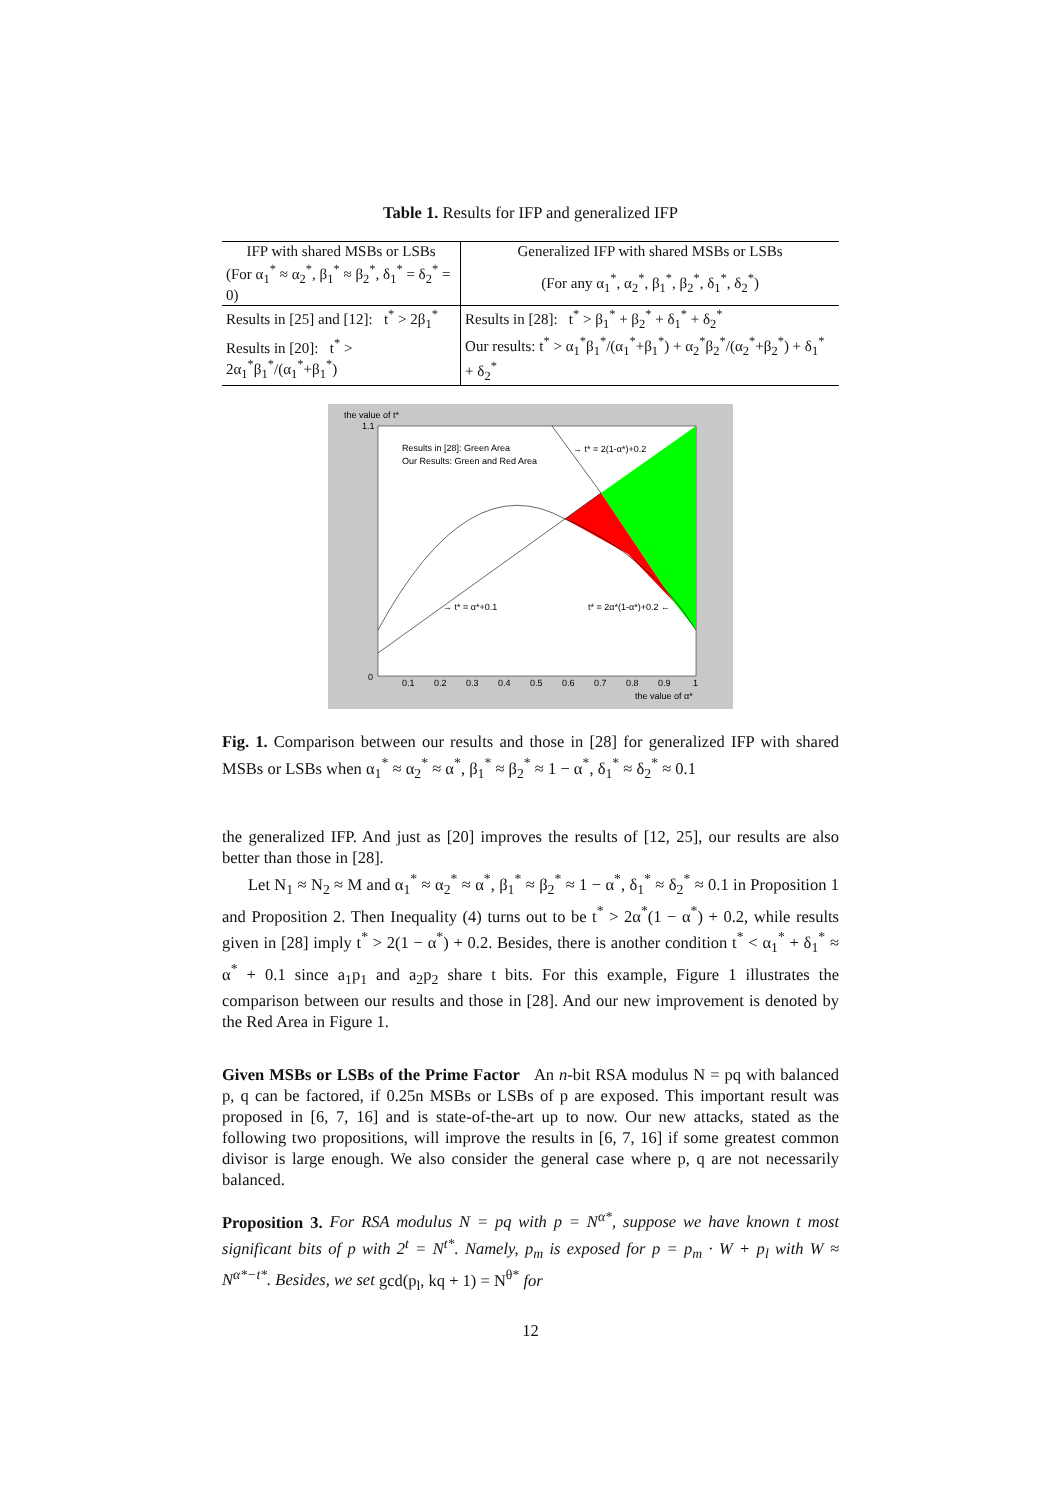Table 1. Results for IFP and generalized IFP
| IFP with shared MSBs or LSBs | Generalized IFP with shared MSBs or LSBs |
| --- | --- |
| (For α<sub>1</sub><sup>*</sup> ≈ α<sub>2</sub><sup>*</sup>, β<sub>1</sub><sup>*</sup> ≈ β<sub>2</sub><sup>*</sup>, δ<sub>1</sub><sup>*</sup> = δ<sub>2</sub><sup>*</sup> = 0) | (For any α<sub>1</sub><sup>*</sup>, α<sub>2</sub><sup>*</sup>, β<sub>1</sub><sup>*</sup>, β<sub>2</sub><sup>*</sup>, δ<sub>1</sub><sup>*</sup>, δ<sub>2</sub><sup>*</sup>) |
| Results in [25] and [12]: t<sup>*</sup> > 2β<sub>1</sub><sup>*</sup> | Results in [28]: t<sup>*</sup> > β<sub>1</sub><sup>*</sup> + β<sub>2</sub><sup>*</sup> + δ<sub>1</sub><sup>*</sup> + δ<sub>2</sub><sup>*</sup> |
| Results in [20]: t<sup>*</sup> > 2α<sub>1</sub><sup>*</sup>β<sub>1</sub><sup>*</sup>/(α<sub>1</sub><sup>*</sup>+β<sub>1</sub><sup>*</sup>) | Our results: t<sup>*</sup> > α<sub>1</sub><sup>*</sup>β<sub>1</sub><sup>*</sup>/(α<sub>1</sub><sup>*</sup>+β<sub>1</sub><sup>*</sup>) + α<sub>2</sub><sup>*</sup>β<sub>2</sub><sup>*</sup>/(α<sub>2</sub><sup>*</sup>+β<sub>2</sub><sup>*</sup>) + δ<sub>1</sub><sup>*</sup> + δ<sub>2</sub><sup>*</sup> |
the value of t*
1.1
Results in [28]: Green Area
Our Results: Green and Red Area
→ t* = 2(1-α*)+0.2
→ t* = α*+0.1
t* = 2α*(1-α*)+0.2 ←
0
0.1
0.2
0.3
0.4
0.5
0.6
0.7
0.8
0.9
1
the value of α*
Fig. 1. Comparison between our results and those in [28] for generalized IFP with shared MSBs or LSBs when α<sub>1</sub><sup>*</sup> ≈ α<sub>2</sub><sup>*</sup> ≈ α<sup>*</sup>, β<sub>1</sub><sup>*</sup> ≈ β<sub>2</sub><sup>*</sup> ≈ 1 − α<sup>*</sup>, δ<sub>1</sub><sup>*</sup> ≈ δ<sub>2</sub><sup>*</sup> ≈ 0.1
the generalized IFP. And just as [20] improves the results of [12, 25], our results are also better than those in [28].
Let N<sub>1</sub> ≈ N<sub>2</sub> ≈ M and α<sub>1</sub><sup>*</sup> ≈ α<sub>2</sub><sup>*</sup> ≈ α<sup>*</sup>, β<sub>1</sub><sup>*</sup> ≈ β<sub>2</sub><sup>*</sup> ≈ 1 − α<sup>*</sup>, δ<sub>1</sub><sup>*</sup> ≈ δ<sub>2</sub><sup>*</sup> ≈ 0.1 in Proposition 1 and Proposition 2. Then Inequality (4) turns out to be t<sup>*</sup> > 2α<sup>*</sup>(1 − α<sup>*</sup>) + 0.2, while results given in [28] imply t<sup>*</sup> > 2(1 − α<sup>*</sup>) + 0.2. Besides, there is another condition t<sup>*</sup> < α<sub>1</sub><sup>*</sup> + δ<sub>1</sub><sup>*</sup> ≈ α<sup>*</sup> + 0.1 since a<sub>1</sub>p<sub>1</sub> and a<sub>2</sub>p<sub>2</sub> share t bits. For this example, Figure 1 illustrates the comparison between our results and those in [28]. And our new improvement is denoted by the Red Area in Figure 1.
Given MSBs or LSBs of the Prime Factor An n-bit RSA modulus N = pq with balanced p, q can be factored, if 0.25n MSBs or LSBs of p are exposed. This important result was proposed in [6, 7, 16] and is state-of-the-art up to now. Our new attacks, stated as the following two propositions, will improve the results in [6, 7, 16] if some greatest common divisor is large enough. We also consider the general case where p, q are not necessarily balanced.
Proposition 3. For RSA modulus N = pq with p = N<sup>α*</sup>, suppose we have known t most significant bits of p with 2<sup>t</sup> = N<sup>t*</sup>. Namely, p<sub>m</sub> is exposed for p = p<sub>m</sub> · W + p<sub>l</sub> with W ≈ N<sup>α*−t*</sup>. Besides, we set gcd(p<sub>l</sub>, kq + 1) = N<sup>θ*</sup> for
12